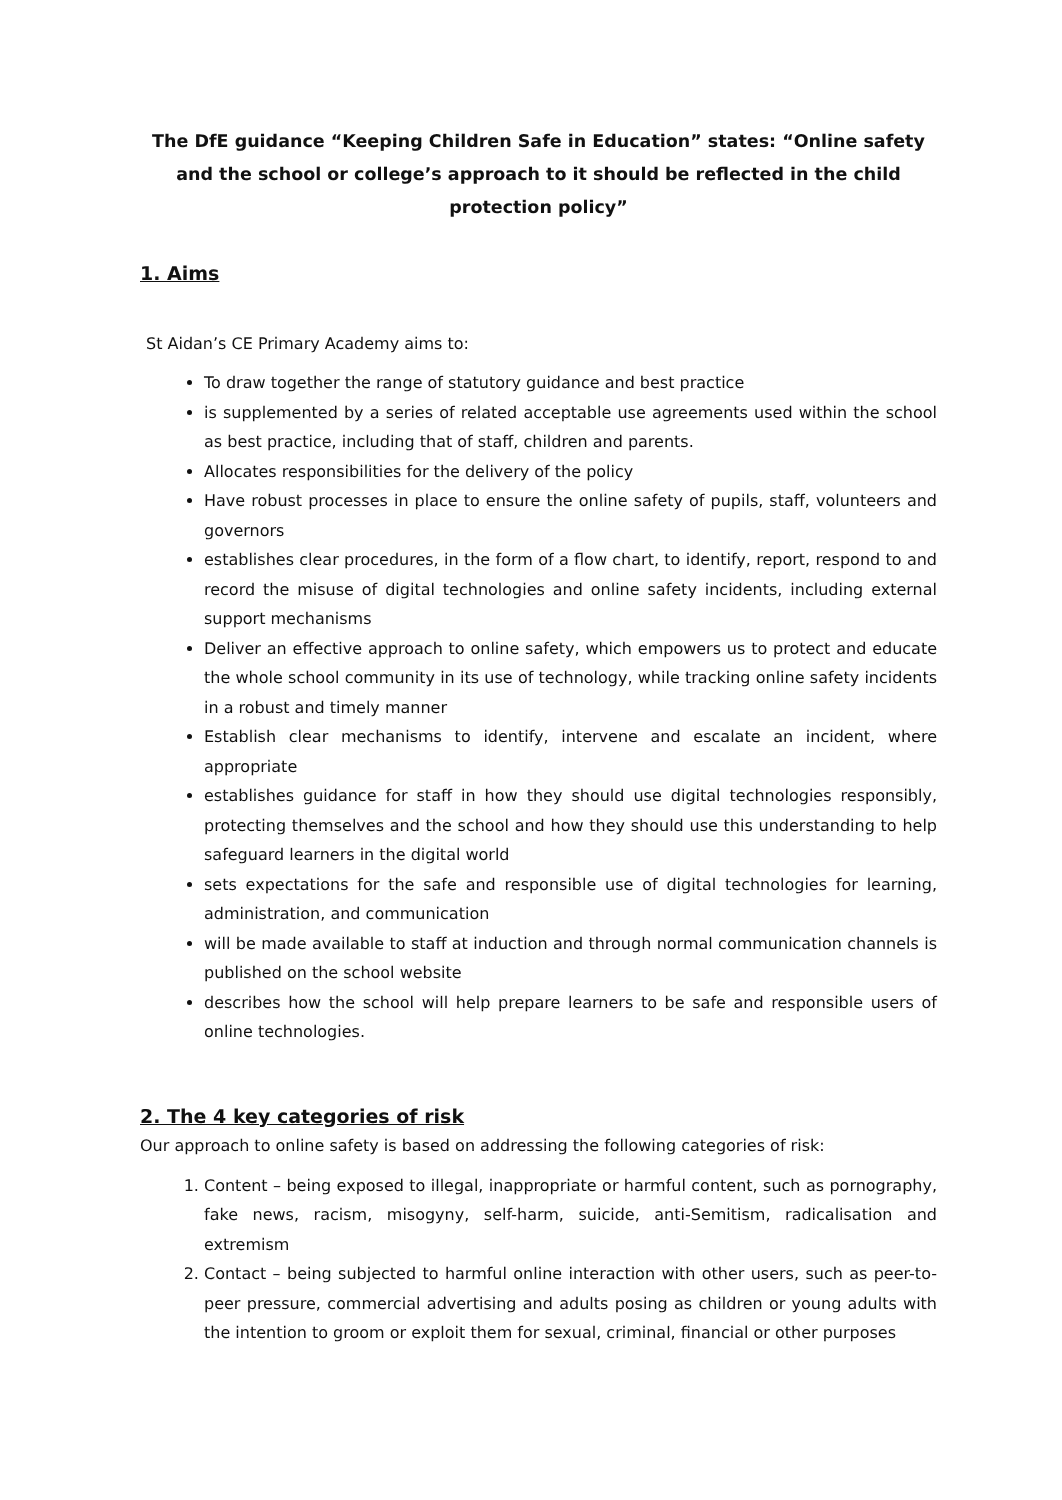The DfE guidance “Keeping Children Safe in Education” states: “Online safety and the school or college’s approach to it should be reflected in the child protection policy”
1. Aims
St Aidan’s CE Primary Academy aims to:
To draw together the range of statutory guidance and best practice
is supplemented by a series of related acceptable use agreements used within the school as best practice, including that of staff, children and parents.
Allocates responsibilities for the delivery of the policy
Have robust processes in place to ensure the online safety of pupils, staff, volunteers and governors
establishes clear procedures, in the form of a flow chart, to identify, report, respond to and record the misuse of digital technologies and online safety incidents, including external support mechanisms
Deliver an effective approach to online safety, which empowers us to protect and educate the whole school community in its use of technology, while tracking online safety incidents in a robust and timely manner
Establish clear mechanisms to identify, intervene and escalate an incident, where appropriate
establishes guidance for staff in how they should use digital technologies responsibly, protecting themselves and the school and how they should use this understanding to help safeguard learners in the digital world
sets expectations for the safe and responsible use of digital technologies for learning, administration, and communication
will be made available to staff at induction and through normal communication channels is published on the school website
describes how the school will help prepare learners to be safe and responsible users of online technologies.
2. The 4 key categories of risk
Our approach to online safety is based on addressing the following categories of risk:
1. Content – being exposed to illegal, inappropriate or harmful content, such as pornography, fake news, racism, misogyny, self-harm, suicide, anti-Semitism, radicalisation and extremism
2. Contact – being subjected to harmful online interaction with other users, such as peer-to-peer pressure, commercial advertising and adults posing as children or young adults with the intention to groom or exploit them for sexual, criminal, financial or other purposes